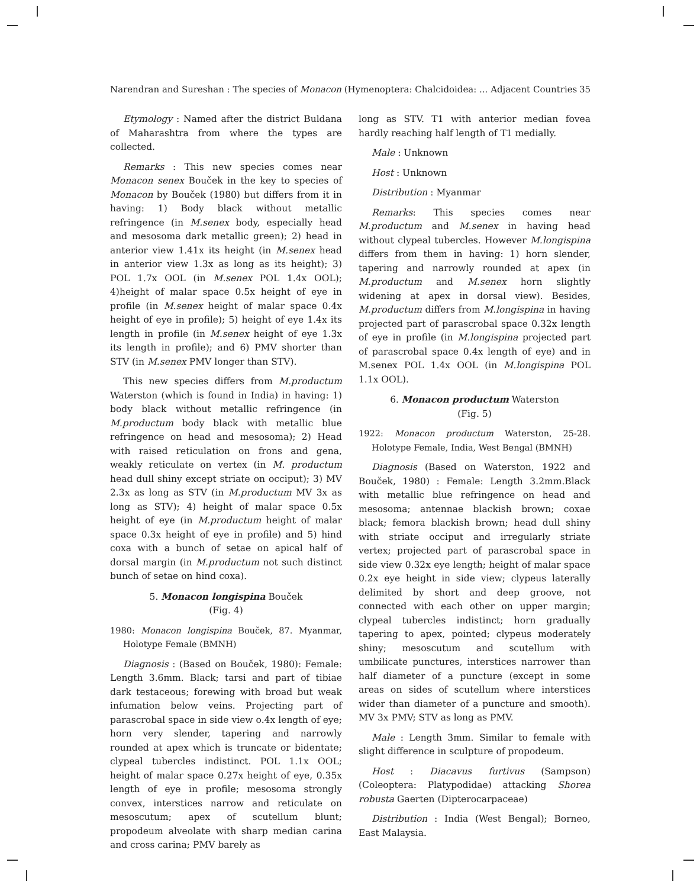Narendran and Sureshan : The species of Monacon (Hymenoptera: Chalcidoidea: ... Adjacent Countries 35
Etymology : Named after the district Buldana of Maharashtra from where the types are collected.
Remarks : This new species comes near Monacon senex Bouček in the key to species of Monacon by Bouček (1980) but differs from it in having: 1) Body black without metallic refringence (in M.senex body, especially head and mesosoma dark metallic green); 2) head in anterior view 1.41x its height (in M.senex head in anterior view 1.3x as long as its height); 3) POL 1.7x OOL (in M.senex POL 1.4x OOL); 4)height of malar space 0.5x height of eye in profile (in M.senex height of malar space 0.4x height of eye in profile); 5) height of eye 1.4x its length in profile (in M.senex height of eye 1.3x its length in profile); and 6) PMV shorter than STV (in M.senex PMV longer than STV).
This new species differs from M.productum Waterston (which is found in India) in having: 1) body black without metallic refringence (in M.productum body black with metallic blue refringence on head and mesosoma); 2) Head with raised reticulation on frons and gena, weakly reticulate on vertex (in M. productum head dull shiny except striate on occiput); 3) MV 2.3x as long as STV (in M.productum MV 3x as long as STV); 4) height of malar space 0.5x height of eye (in M.productum height of malar space 0.3x height of eye in profile) and 5) hind coxa with a bunch of setae on apical half of dorsal margin (in M.productum not such distinct bunch of setae on hind coxa).
5. Monacon longispina Bouček
(Fig. 4)
1980: Monacon longispina Bouček, 87. Myanmar, Holotype Female (BMNH)
Diagnosis : (Based on Bouček, 1980): Female: Length 3.6mm. Black; tarsi and part of tibiae dark testaceous; forewing with broad but weak infumation below veins. Projecting part of parascrobal space in side view o.4x length of eye; horn very slender, tapering and narrowly rounded at apex which is truncate or bidentate; clypeal tubercles indistinct. POL 1.1x OOL; height of malar space 0.27x height of eye, 0.35x length of eye in profile; mesosoma strongly convex, interstices narrow and reticulate on mesoscutum; apex of scutellum blunt; propodeum alveolate with sharp median carina and cross carina; PMV barely as
long as STV. T1 with anterior median fovea hardly reaching half length of T1 medially.
Male : Unknown
Host : Unknown
Distribution : Myanmar
Remarks: This species comes near M.productum and M.senex in having head without clypeal tubercles. However M.longispina differs from them in having: 1) horn slender, tapering and narrowly rounded at apex (in M.productum and M.senex horn slightly widening at apex in dorsal view). Besides, M.productum differs from M.longispina in having projected part of parascrobal space 0.32x length of eye in profile (in M.longispina projected part of parascrobal space 0.4x length of eye) and in M.senex POL 1.4x OOL (in M.longispina POL 1.1x OOL).
6. Monacon productum Waterston
(Fig. 5)
1922: Monacon productum Waterston, 25-28. Holotype Female, India, West Bengal (BMNH)
Diagnosis (Based on Waterston, 1922 and Bouček, 1980) : Female: Length 3.2mm.Black with metallic blue refringence on head and mesosoma; antennae blackish brown; coxae black; femora blackish brown; head dull shiny with striate occiput and irregularly striate vertex; projected part of parascrobal space in side view 0.32x eye length; height of malar space 0.2x eye height in side view; clypeus laterally delimited by short and deep groove, not connected with each other on upper margin; clypeal tubercles indistinct; horn gradually tapering to apex, pointed; clypeus moderately shiny; mesoscutum and scutellum with umbilicate punctures, interstices narrower than half diameter of a puncture (except in some areas on sides of scutellum where interstices wider than diameter of a puncture and smooth). MV 3x PMV; STV as long as PMV.
Male : Length 3mm. Similar to female with slight difference in sculpture of propodeum.
Host : Diacavus furtivus (Sampson)(Coleoptera: Platypodidae) attacking Shorea robusta Gaerten (Dipterocarpaceae)
Distribution : India (West Bengal); Borneo, East Malaysia.